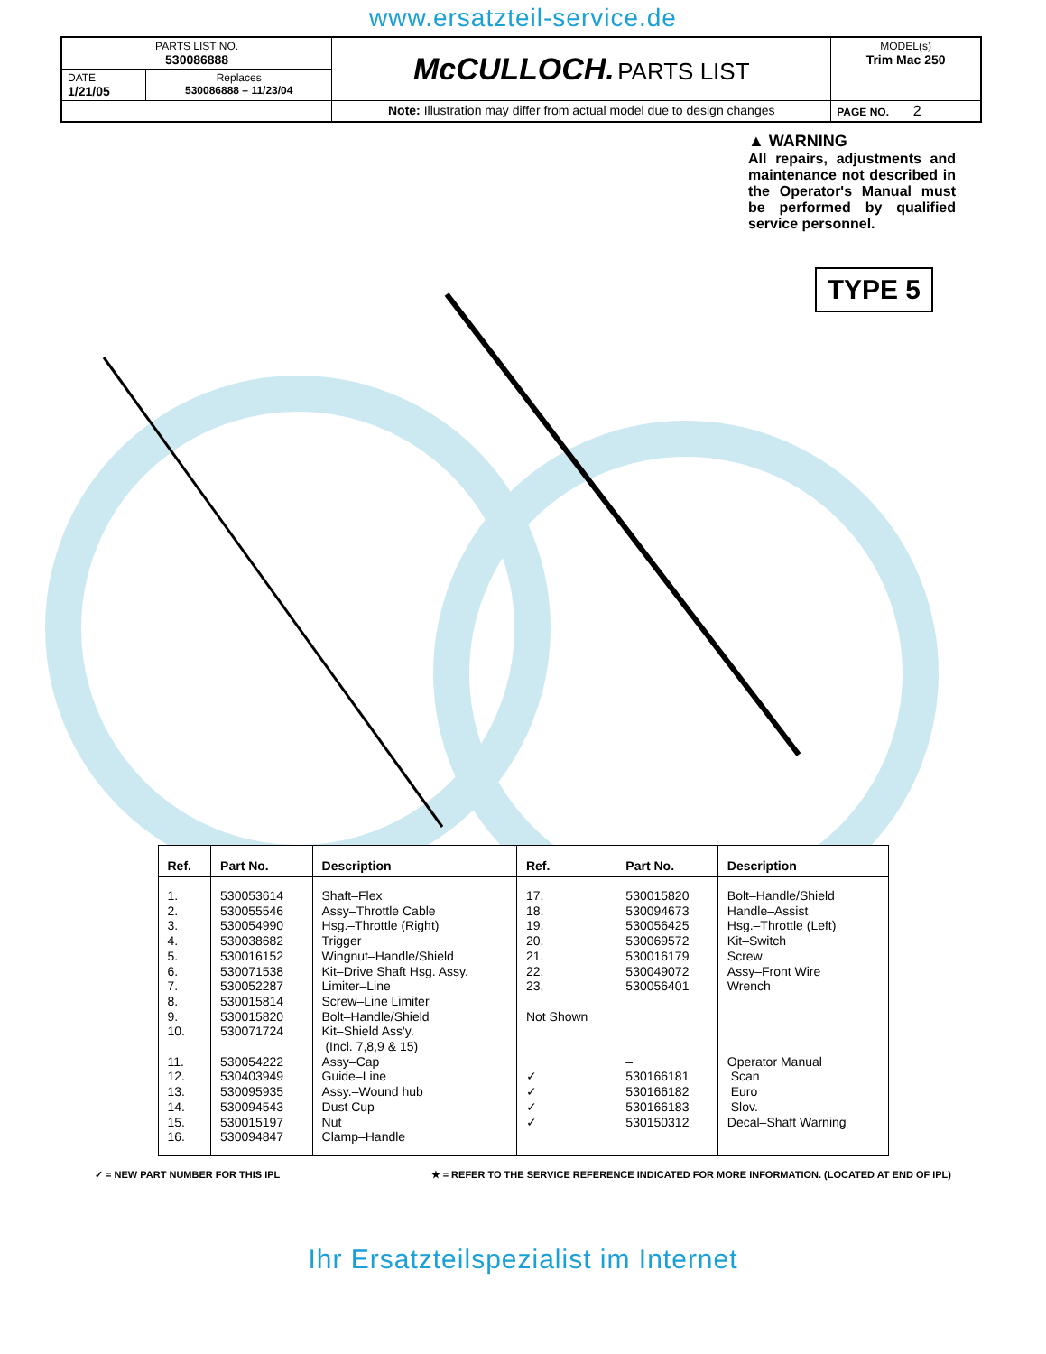www.ersatzteil-service.de
| PARTS LIST NO. 530086888 | | McCULLOCH. PARTS LIST | MODEL(s) Trim Mac 250 |
| DATE 1/21/05 | Replaces 530086888 – 11/23/04 | | |
| | | Note: Illustration may differ from actual model due to design changes | PAGE NO. 2 |
▲ WARNING
All repairs, adjustments and maintenance not described in the Operator's Manual must be performed by qualified service personnel.
TYPE 5
| Ref. | Part No. | Description | Ref. | Part No. | Description |
| --- | --- | --- | --- | --- | --- |
| 1. 2. 3. 4. 5. 6. 7. 8. 9. 10. 11. 12. 13. 14. 15. 16. | 530053614 530055546 530054990 530038682 530016152 530071538 530052287 530015814 530015820 530071724 530054222 530403949 530095935 530094543 530015197 530094847 | Shaft–Flex Assy–Throttle Cable Hsg.–Throttle (Right) Trigger Wingnut–Handle/Shield Kit–Drive Shaft Hsg. Assy. Limiter–Line Screw–Line Limiter Bolt–Handle/Shield Kit–Shield Ass'y. (Incl. 7,8,9 & 15) Assy–Cap Guide–Line Assy.–Wound hub Dust Cup Nut Clamp–Handle | 17. 18. 19. 20. 21. 22. 23. Not Shown ✓ ✓ ✓ ✓ | 530015820 530094673 530056425 530069572 530016179 530049072 530056401 – 530166181 530166182 530166183 530150312 | Bolt–Handle/Shield Handle–Assist Hsg.–Throttle (Left) Kit–Switch Screw Assy–Front Wire Wrench Operator Manual Scan Euro Slov. Decal–Shaft Warning |
✓ = NEW PART NUMBER FOR THIS IPL ★ = REFER TO THE SERVICE REFERENCE INDICATED FOR MORE INFORMATION. (LOCATED AT END OF IPL)
Ihr Ersatzteilspezialist im Internet